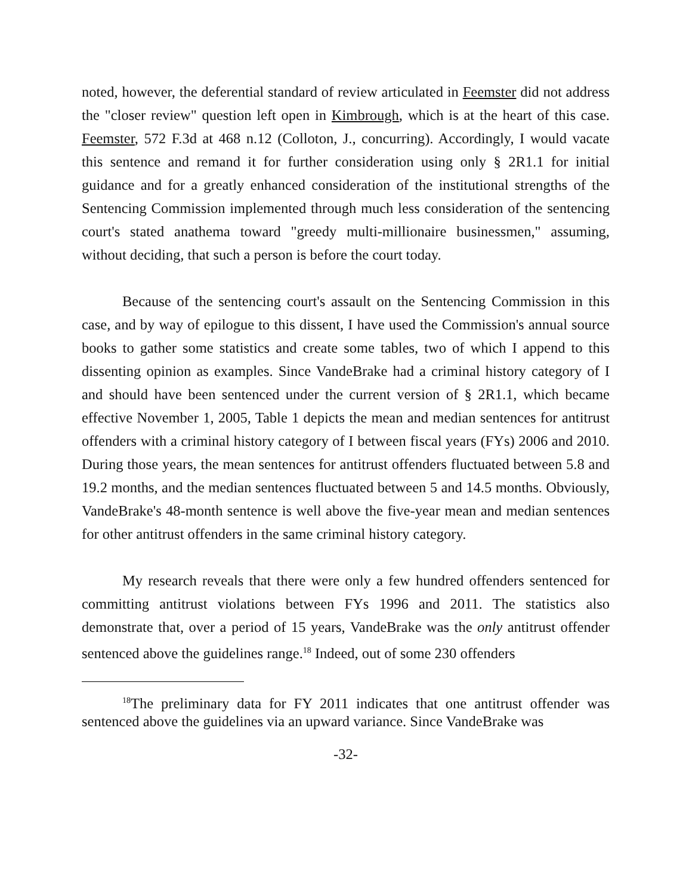noted, however, the deferential standard of review articulated in Feemster did not address the "closer review" question left open in Kimbrough, which is at the heart of this case. Feemster, 572 F.3d at 468 n.12 (Colloton, J., concurring). Accordingly, I would vacate this sentence and remand it for further consideration using only § 2R1.1 for initial guidance and for a greatly enhanced consideration of the institutional strengths of the Sentencing Commission implemented through much less consideration of the sentencing court's stated anathema toward "greedy multi-millionaire businessmen," assuming, without deciding, that such a person is before the court today.
Because of the sentencing court's assault on the Sentencing Commission in this case, and by way of epilogue to this dissent, I have used the Commission's annual source books to gather some statistics and create some tables, two of which I append to this dissenting opinion as examples. Since VandeBrake had a criminal history category of I and should have been sentenced under the current version of § 2R1.1, which became effective November 1, 2005, Table 1 depicts the mean and median sentences for antitrust offenders with a criminal history category of I between fiscal years (FYs) 2006 and 2010. During those years, the mean sentences for antitrust offenders fluctuated between 5.8 and 19.2 months, and the median sentences fluctuated between 5 and 14.5 months. Obviously, VandeBrake's 48-month sentence is well above the five-year mean and median sentences for other antitrust offenders in the same criminal history category.
My research reveals that there were only a few hundred offenders sentenced for committing antitrust violations between FYs 1996 and 2011. The statistics also demonstrate that, over a period of 15 years, VandeBrake was the only antitrust offender sentenced above the guidelines range.<sup>18</sup> Indeed, out of some 230 offenders
<sup>18</sup> The preliminary data for FY 2011 indicates that one antitrust offender was sentenced above the guidelines via an upward variance. Since VandeBrake was
-32-